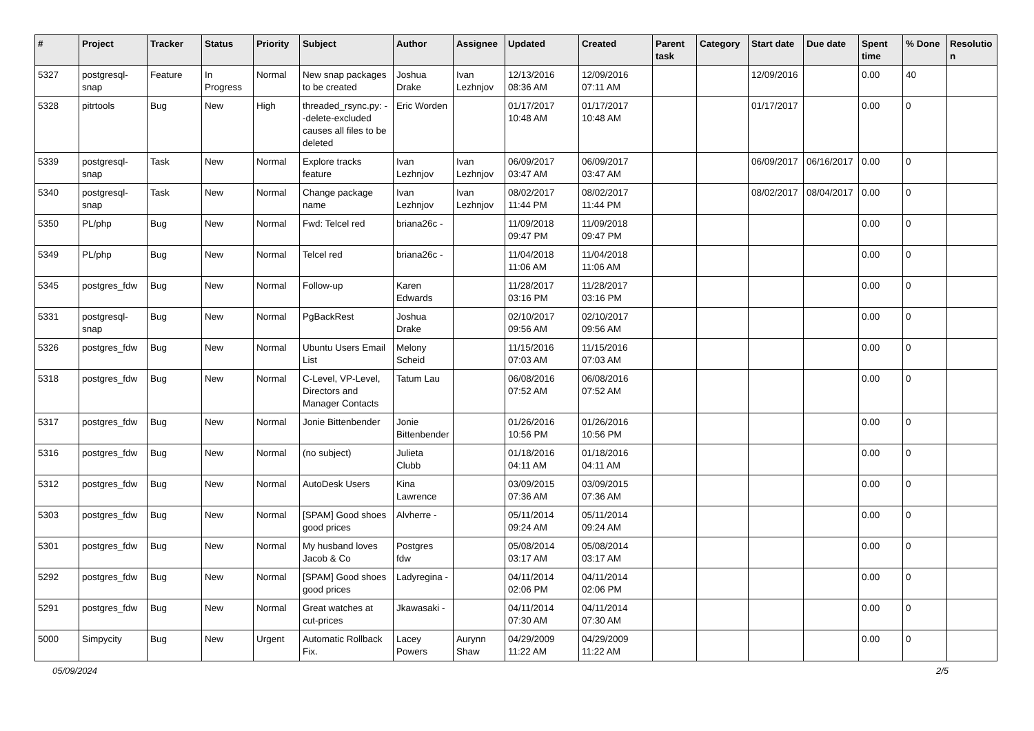| # | Project | Tracker | Status | Priority | Subject | Author | Assignee | Updated | Created | Parent task | Category | Start date | Due date | Spent time | % Done | Resolutio n |
| --- | --- | --- | --- | --- | --- | --- | --- | --- | --- | --- | --- | --- | --- | --- | --- | --- |
| 5327 | postgresql-snap | Feature | In Progress | Normal | New snap packages to be created | Joshua Drake | Ivan Lezhnjov | 12/13/2016 08:36 AM | 12/09/2016 07:11 AM | | | 12/09/2016 | | 0.00 | 40 | |
| 5328 | pitrtools | Bug | New | High | threaded_rsync.py: --delete-excluded causes all files to be deleted | Eric Worden | | 01/17/2017 10:48 AM | 01/17/2017 10:48 AM | | | 01/17/2017 | | 0.00 | 0 | |
| 5339 | postgresql-snap | Task | New | Normal | Explore tracks feature | Ivan Lezhnjov | Ivan Lezhnjov | 06/09/2017 03:47 AM | 06/09/2017 03:47 AM | | | 06/09/2017 | 06/16/2017 | 0.00 | 0 | |
| 5340 | postgresql-snap | Task | New | Normal | Change package name | Ivan Lezhnjov | Ivan Lezhnjov | 08/02/2017 11:44 PM | 08/02/2017 11:44 PM | | | 08/02/2017 | 08/04/2017 | 0.00 | 0 | |
| 5350 | PL/php | Bug | New | Normal | Fwd: Telcel red | briana26c - | | 11/09/2018 09:47 PM | 11/09/2018 09:47 PM | | | | | 0.00 | 0 | |
| 5349 | PL/php | Bug | New | Normal | Telcel red | briana26c - | | 11/04/2018 11:06 AM | 11/04/2018 11:06 AM | | | | | 0.00 | 0 | |
| 5345 | postgres_fdw | Bug | New | Normal | Follow-up | Karen Edwards | | 11/28/2017 03:16 PM | 11/28/2017 03:16 PM | | | | | 0.00 | 0 | |
| 5331 | postgresql-snap | Bug | New | Normal | PgBackRest | Joshua Drake | | 02/10/2017 09:56 AM | 02/10/2017 09:56 AM | | | | | 0.00 | 0 | |
| 5326 | postgres_fdw | Bug | New | Normal | Ubuntu Users Email List | Melony Scheid | | 11/15/2016 07:03 AM | 11/15/2016 07:03 AM | | | | | 0.00 | 0 | |
| 5318 | postgres_fdw | Bug | New | Normal | C-Level, VP-Level, Directors and Manager Contacts | Tatum Lau | | 06/08/2016 07:52 AM | 06/08/2016 07:52 AM | | | | | 0.00 | 0 | |
| 5317 | postgres_fdw | Bug | New | Normal | Jonie Bittenbender | Jonie Bittenbender | | 01/26/2016 10:56 PM | 01/26/2016 10:56 PM | | | | | 0.00 | 0 | |
| 5316 | postgres_fdw | Bug | New | Normal | (no subject) | Julieta Clubb | | 01/18/2016 04:11 AM | 01/18/2016 04:11 AM | | | | | 0.00 | 0 | |
| 5312 | postgres_fdw | Bug | New | Normal | AutoDesk Users | Kina Lawrence | | 03/09/2015 07:36 AM | 03/09/2015 07:36 AM | | | | | 0.00 | 0 | |
| 5303 | postgres_fdw | Bug | New | Normal | [SPAM] Good shoes good prices | Alvherre - | | 05/11/2014 09:24 AM | 05/11/2014 09:24 AM | | | | | 0.00 | 0 | |
| 5301 | postgres_fdw | Bug | New | Normal | My husband loves Jacob & Co | Postgres fdw | | 05/08/2014 03:17 AM | 05/08/2014 03:17 AM | | | | | 0.00 | 0 | |
| 5292 | postgres_fdw | Bug | New | Normal | [SPAM] Good shoes good prices | Ladyregina - | | 04/11/2014 02:06 PM | 04/11/2014 02:06 PM | | | | | 0.00 | 0 | |
| 5291 | postgres_fdw | Bug | New | Normal | Great watches at cut-prices | Jkawasaki - | | 04/11/2014 07:30 AM | 04/11/2014 07:30 AM | | | | | 0.00 | 0 | |
| 5000 | Simpycity | Bug | New | Urgent | Automatic Rollback Fix. | Lacey Powers | Aurynn Shaw | 04/29/2009 11:22 AM | 04/29/2009 11:22 AM | | | | | 0.00 | 0 | |
05/09/2024 2/5